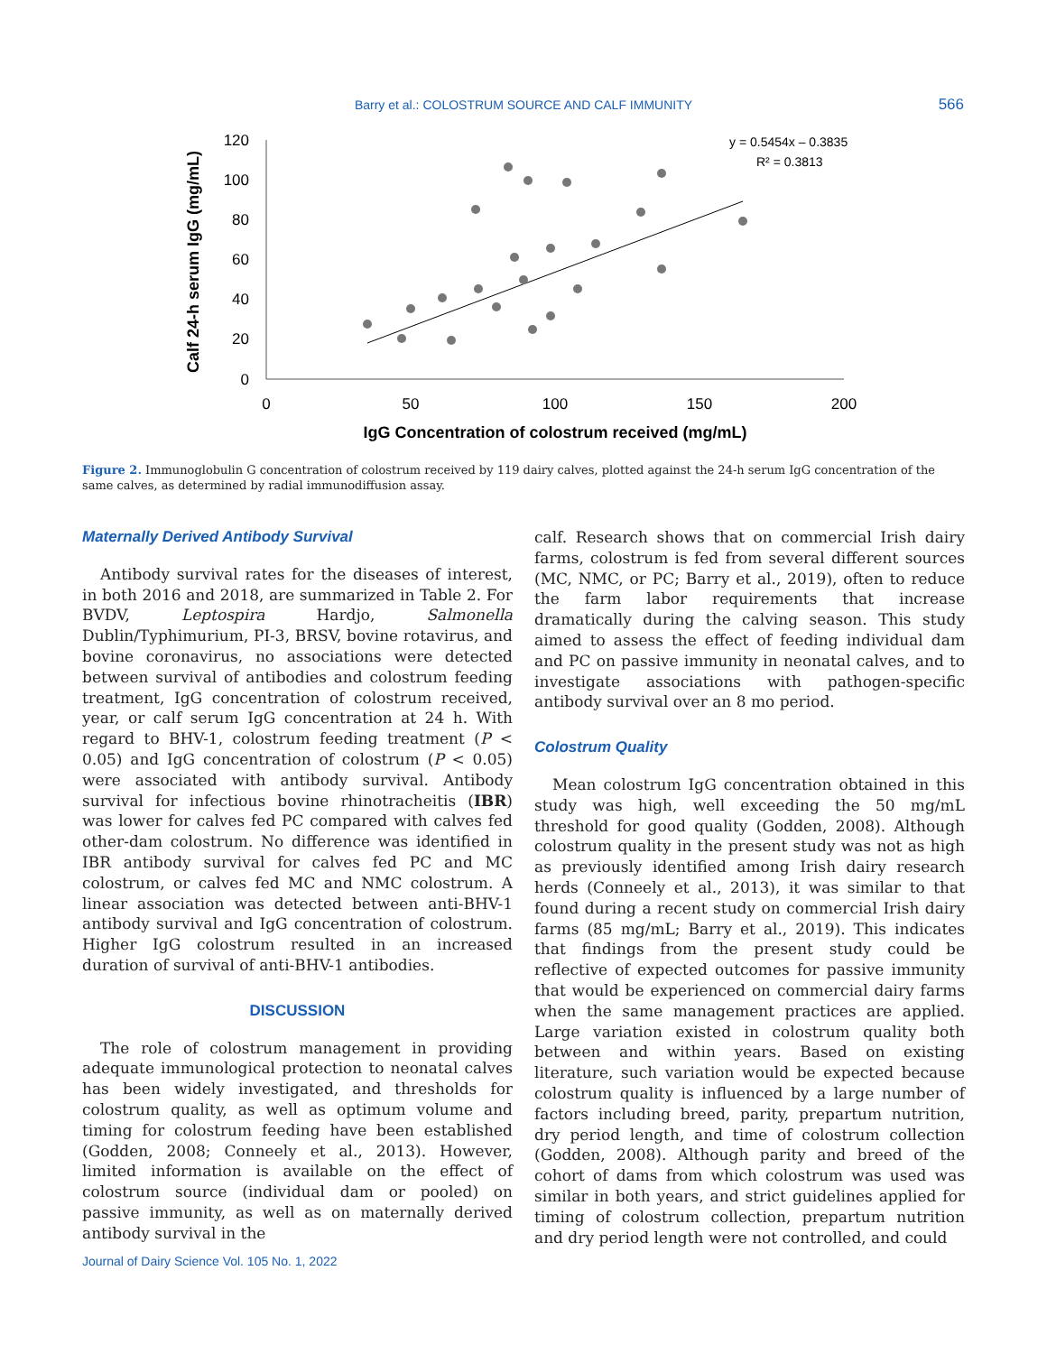Barry et al.: COLOSTRUM SOURCE AND CALF IMMUNITY
566
120
100
80
60
40
20
0
0
50
100
150
200
IgG Concentration of colostrum received (mg/mL)
Calf 24-h serum IgG (mg/mL)
y = 0.5454x – 0.3835
R² = 0.3813
Figure 2. Immunoglobulin G concentration of colostrum received by 119 dairy calves, plotted against the 24-h serum IgG concentration of the same calves, as determined by radial immunodiffusion assay.
Maternally Derived Antibody Survival
Antibody survival rates for the diseases of interest, in both 2016 and 2018, are summarized in Table 2. For BVDV, Leptospira Hardjo, Salmonella Dublin/Typhimurium, PI-3, BRSV, bovine rotavirus, and bovine coronavirus, no associations were detected between survival of antibodies and colostrum feeding treatment, IgG concentration of colostrum received, year, or calf serum IgG concentration at 24 h. With regard to BHV-1, colostrum feeding treatment (P < 0.05) and IgG concentration of colostrum (P < 0.05) were associated with antibody survival. Antibody survival for infectious bovine rhinotracheitis (IBR) was lower for calves fed PC compared with calves fed other-dam colostrum. No difference was identified in IBR antibody survival for calves fed PC and MC colostrum, or calves fed MC and NMC colostrum. A linear association was detected between anti-BHV-1 antibody survival and IgG concentration of colostrum. Higher IgG colostrum resulted in an increased duration of survival of anti-BHV-1 antibodies.
DISCUSSION
The role of colostrum management in providing adequate immunological protection to neonatal calves has been widely investigated, and thresholds for colostrum quality, as well as optimum volume and timing for colostrum feeding have been established (Godden, 2008; Conneely et al., 2013). However, limited information is available on the effect of colostrum source (individual dam or pooled) on passive immunity, as well as on maternally derived antibody survival in the
calf. Research shows that on commercial Irish dairy farms, colostrum is fed from several different sources (MC, NMC, or PC; Barry et al., 2019), often to reduce the farm labor requirements that increase dramatically during the calving season. This study aimed to assess the effect of feeding individual dam and PC on passive immunity in neonatal calves, and to investigate associations with pathogen-specific antibody survival over an 8 mo period.
Colostrum Quality
Mean colostrum IgG concentration obtained in this study was high, well exceeding the 50 mg/mL threshold for good quality (Godden, 2008). Although colostrum quality in the present study was not as high as previously identified among Irish dairy research herds (Conneely et al., 2013), it was similar to that found during a recent study on commercial Irish dairy farms (85 mg/mL; Barry et al., 2019). This indicates that findings from the present study could be reflective of expected outcomes for passive immunity that would be experienced on commercial dairy farms when the same management practices are applied. Large variation existed in colostrum quality both between and within years. Based on existing literature, such variation would be expected because colostrum quality is influenced by a large number of factors including breed, parity, prepartum nutrition, dry period length, and time of colostrum collection (Godden, 2008). Although parity and breed of the cohort of dams from which colostrum was used was similar in both years, and strict guidelines applied for timing of colostrum collection, prepartum nutrition and dry period length were not controlled, and could
Journal of Dairy Science Vol. 105 No. 1, 2022